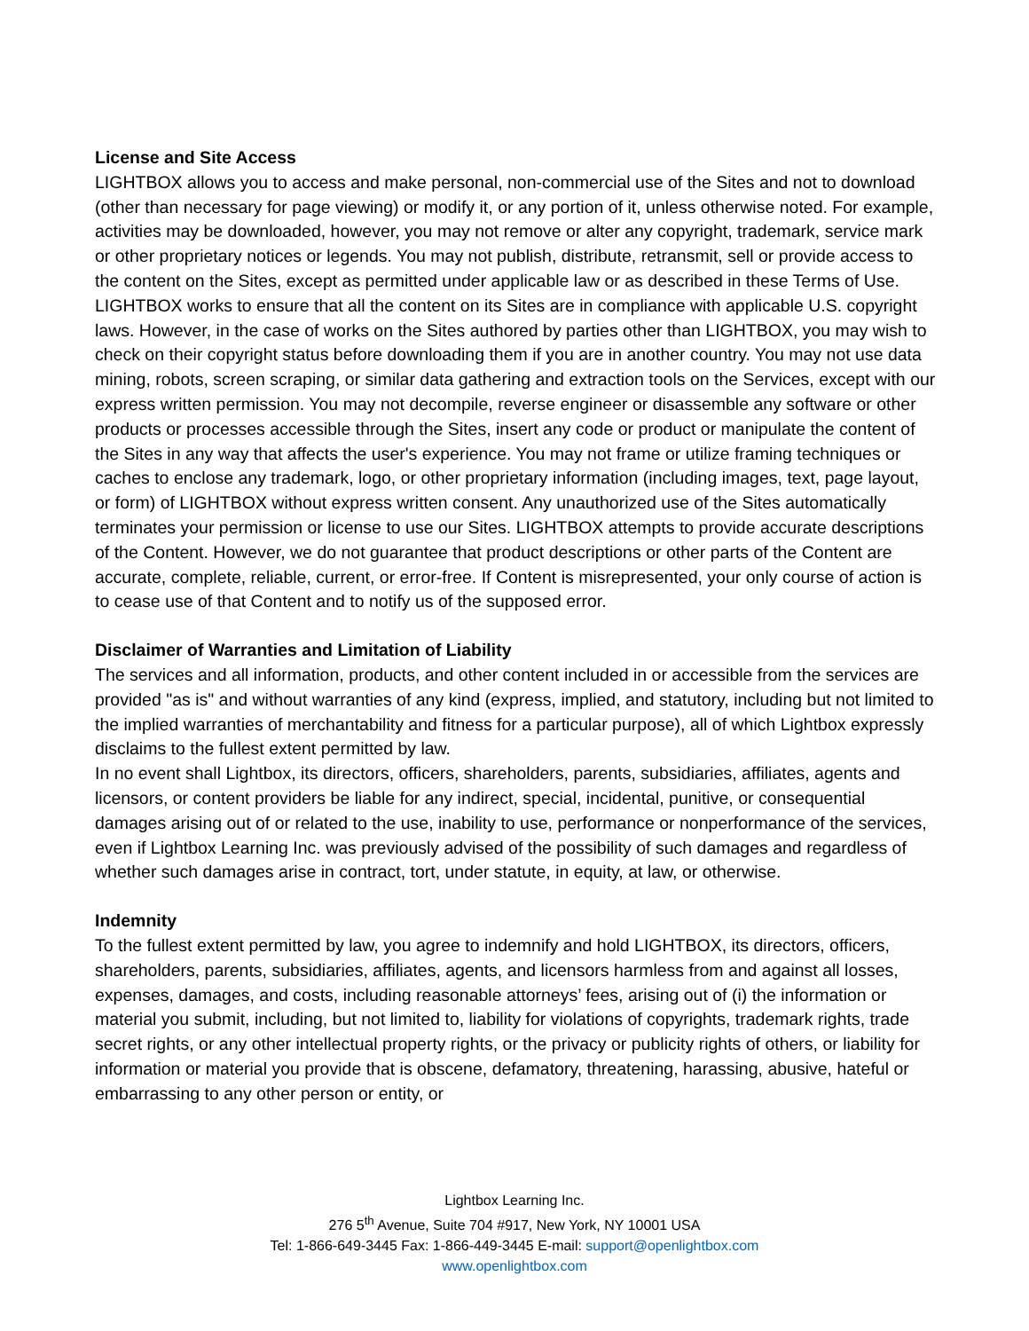License and Site Access
LIGHTBOX allows you to access and make personal, non-commercial use of the Sites and not to download (other than necessary for page viewing) or modify it, or any portion of it, unless otherwise noted. For example, activities may be downloaded, however, you may not remove or alter any copyright, trademark, service mark or other proprietary notices or legends. You may not publish, distribute, retransmit, sell or provide access to the content on the Sites, except as permitted under applicable law or as described in these Terms of Use. LIGHTBOX works to ensure that all the content on its Sites are in compliance with applicable U.S. copyright laws. However, in the case of works on the Sites authored by parties other than LIGHTBOX, you may wish to check on their copyright status before downloading them if you are in another country. You may not use data mining, robots, screen scraping, or similar data gathering and extraction tools on the Services, except with our express written permission. You may not decompile, reverse engineer or disassemble any software or other products or processes accessible through the Sites, insert any code or product or manipulate the content of the Sites in any way that affects the user's experience. You may not frame or utilize framing techniques or caches to enclose any trademark, logo, or other proprietary information (including images, text, page layout, or form) of LIGHTBOX without express written consent. Any unauthorized use of the Sites automatically terminates your permission or license to use our Sites. LIGHTBOX attempts to provide accurate descriptions of the Content. However, we do not guarantee that product descriptions or other parts of the Content are accurate, complete, reliable, current, or error-free. If Content is misrepresented, your only course of action is to cease use of that Content and to notify us of the supposed error.
Disclaimer of Warranties and Limitation of Liability
The services and all information, products, and other content included in or accessible from the services are provided "as is" and without warranties of any kind (express, implied, and statutory, including but not limited to the implied warranties of merchantability and fitness for a particular purpose), all of which Lightbox expressly disclaims to the fullest extent permitted by law.
In no event shall Lightbox, its directors, officers, shareholders, parents, subsidiaries, affiliates, agents and licensors, or content providers be liable for any indirect, special, incidental, punitive, or consequential damages arising out of or related to the use, inability to use, performance or nonperformance of the services, even if Lightbox Learning Inc. was previously advised of the possibility of such damages and regardless of whether such damages arise in contract, tort, under statute, in equity, at law, or otherwise.
Indemnity
To the fullest extent permitted by law, you agree to indemnify and hold LIGHTBOX, its directors, officers, shareholders, parents, subsidiaries, affiliates, agents, and licensors harmless from and against all losses, expenses, damages, and costs, including reasonable attorneys’ fees, arising out of (i) the information or material you submit, including, but not limited to, liability for violations of copyrights, trademark rights, trade secret rights, or any other intellectual property rights, or the privacy or publicity rights of others, or liability for information or material you provide that is obscene, defamatory, threatening, harassing, abusive, hateful or embarrassing to any other person or entity, or
Lightbox Learning Inc.
276 5<sup>th</sup> Avenue, Suite 704 #917, New York, NY 10001 USA
Tel: 1-866-649-3445 Fax: 1-866-449-3445 E-mail: support@openlightbox.com
www.openlightbox.com